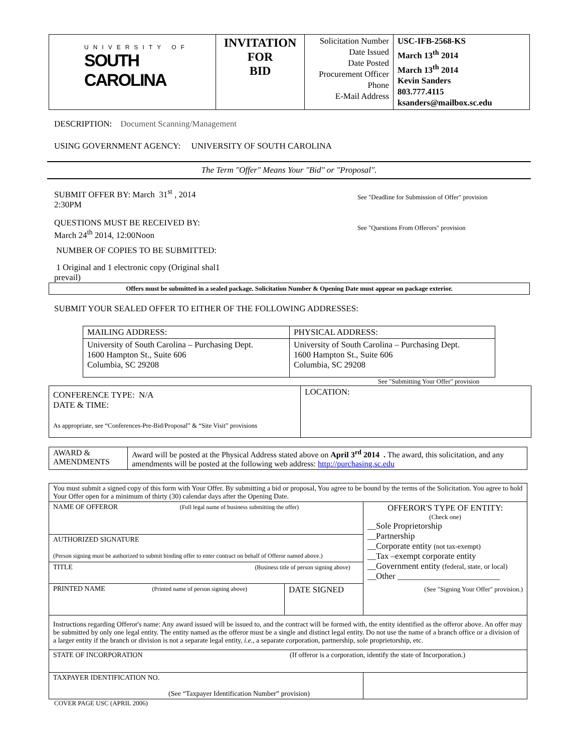| UNIVERSITY OF SOUTH CAROLINA | INVITATION FOR BID | Solicitation Number Date Issued Date Posted Procurement Officer Phone E-Mail Address | USC-IFB-2568-KS March 13<sup>th</sup> 2014 March 13<sup>th</sup> 2014 Kevin Sanders 803.777.4115 ksanders@mailbox.sc.edu |
DESCRIPTION: Document Scanning/Management
USING GOVERNMENT AGENCY: UNIVERSITY OF SOUTH CAROLINA
The Term "Offer" Means Your "Bid" or "Proposal".
SUBMIT OFFER BY: March 31<sup>st</sup> , 2014
2:30PM
See "Deadline for Submission of Offer" provision
QUESTIONS MUST BE RECEIVED BY:
March 24<sup>th</sup> 2014, 12:00Noon
See "Questions From Offerors" provision
NUMBER OF COPIES TO BE SUBMITTED:
1 Original and 1 electronic copy (Original shal1 prevail)
Offers must be submitted in a sealed package. Solicitation Number & Opening Date must appear on package exterior.
SUBMIT YOUR SEALED OFFER TO EITHER OF THE FOLLOWING ADDRESSES:
| MAILING ADDRESS: | PHYSICAL ADDRESS: |
| University of South Carolina – Purchasing Dept. 1600 Hampton St., Suite 606 Columbia, SC 29208 | University of South Carolina – Purchasing Dept. 1600 Hampton St., Suite 606 Columbia, SC 29208 |
See "Submitting Your Offer" provision
| CONFERENCE TYPE: N/A DATE & TIME: As appropriate, see “Conferences-Pre-Bid/Proposal” & “Site Visit” provisions | LOCATION: |
| AWARD & AMENDMENTS | Award will be posted at the Physical Address stated above on April 3<sup>rd</sup> 2014 . The award, this solicitation, and any amendments will be posted at the following web address: http://purchasing.sc.edu |
| You must submit a signed copy of this form with Your Offer. By submitting a bid or proposal, You agree to be bound by the terms of the Solicitation. You agree to hold Your Offer open for a minimum of thirty (30) calendar days after the Opening Date. | | |
| NAME OF OFFEROR (Full legal name of business submitting the offer) | | OFFEROR'S TYPE OF ENTITY: (Check one) __Sole Proprietorship __Partnership __Corporate entity (not tax-exempt) __Tax –exempt corporate entity __Government entity (federal, state, or local) __Other ________________________ (See "Signing Your Offer" provision.) |
| AUTHORIZED SIGNATURE (Person signing must be authorized to submit binding offer to enter contract on behalf of Offeror named above.) | | |
| TITLE (Business title of person signing above) | | |
| PRINTED NAME (Printed name of person signing above) | DATE SIGNED | |
| Instructions regarding Offeror's name: Any award issued will be issued to, and the contract will be formed with, the entity identified as the offeror above. An offer may be submitted by only one legal entity. The entity named as the offeror must be a single and distinct legal entity. Do not use the name of a branch office or a division of a larger entity if the branch or division is not a separate legal entity, i.e. , a separate corporation, partnership, sole proprietorship, etc. | | |
| STATE OF INCORPORATION (If offeror is a corporation, identify the state of Incorporation.) | | |
| TAXPAYER IDENTIFICATION NO. (See “Taxpayer Identification Number” provision) | | |
COVER PAGE USC (APRIL 2006)